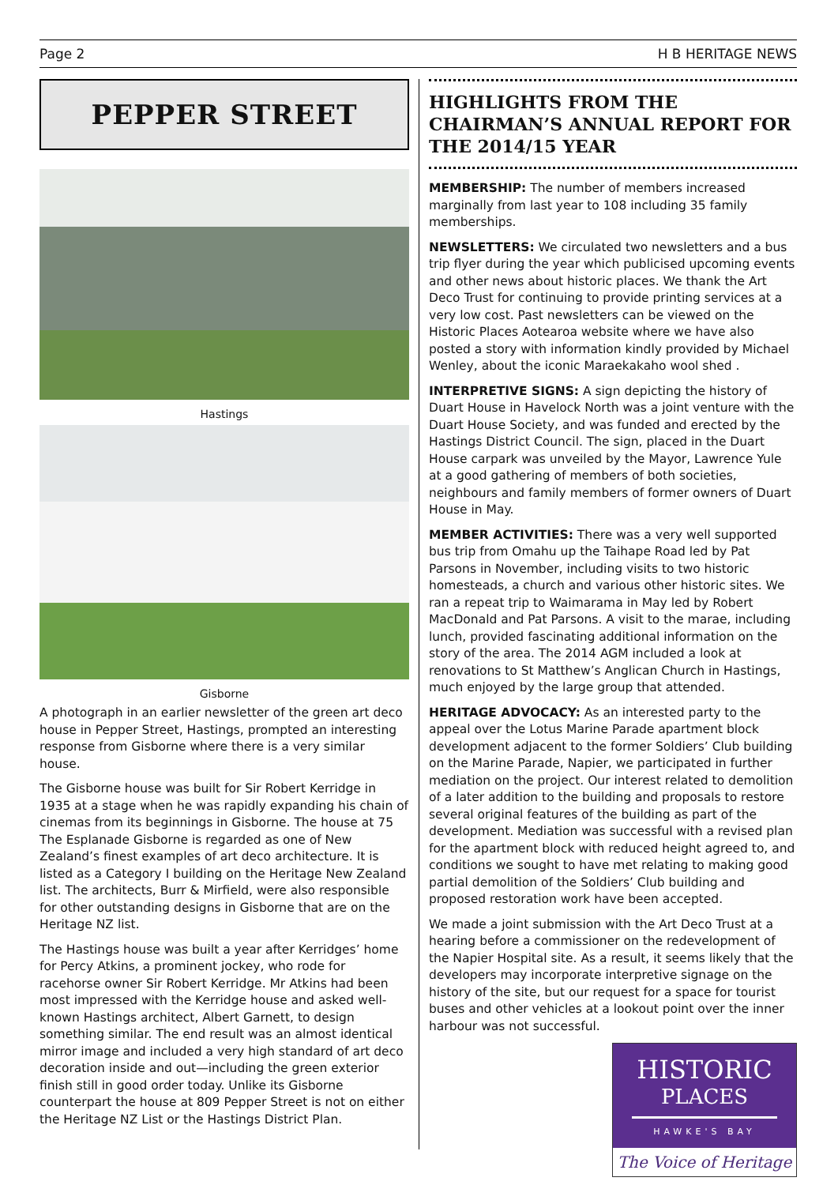Page 2 H B HERITAGE NEWS
PEPPER STREET
Hastings
Gisborne
A photograph in an earlier newsletter of the green art deco house in Pepper Street, Hastings, prompted an interesting response from Gisborne where there is a very similar house.
The Gisborne house was built for Sir Robert Kerridge in 1935 at a stage when he was rapidly expanding his chain of cinemas from its beginnings in Gisborne. The house at 75 The Esplanade Gisborne is regarded as one of New Zealand’s finest examples of art deco architecture. It is listed as a Category I building on the Heritage New Zealand list. The architects, Burr & Mirfield, were also responsible for other outstanding designs in Gisborne that are on the Heritage NZ list.
The Hastings house was built a year after Kerridges’ home for Percy Atkins, a prominent jockey, who rode for racehorse owner Sir Robert Kerridge. Mr Atkins had been most impressed with the Kerridge house and asked well-known Hastings architect, Albert Garnett, to design something similar. The end result was an almost identical mirror image and included a very high standard of art deco decoration inside and out—including the green exterior finish still in good order today. Unlike its Gisborne counterpart the house at 809 Pepper Street is not on either the Heritage NZ List or the Hastings District Plan.
HIGHLIGHTS FROM THE CHAIRMAN’S ANNUAL REPORT FOR THE 2014/15 YEAR
MEMBERSHIP: The number of members increased marginally from last year to 108 including 35 family memberships.
NEWSLETTERS: We circulated two newsletters and a bus trip flyer during the year which publicised upcoming events and other news about historic places. We thank the Art Deco Trust for continuing to provide printing services at a very low cost. Past newsletters can be viewed on the Historic Places Aotearoa website where we have also posted a story with information kindly provided by Michael Wenley, about the iconic Maraekakaho wool shed .
INTERPRETIVE SIGNS: A sign depicting the history of Duart House in Havelock North was a joint venture with the Duart House Society, and was funded and erected by the Hastings District Council. The sign, placed in the Duart House carpark was unveiled by the Mayor, Lawrence Yule at a good gathering of members of both societies, neighbours and family members of former owners of Duart House in May.
MEMBER ACTIVITIES: There was a very well supported bus trip from Omahu up the Taihape Road led by Pat Parsons in November, including visits to two historic homesteads, a church and various other historic sites. We ran a repeat trip to Waimarama in May led by Robert MacDonald and Pat Parsons. A visit to the marae, including lunch, provided fascinating additional information on the story of the area. The 2014 AGM included a look at renovations to St Matthew’s Anglican Church in Hastings, much enjoyed by the large group that attended.
HERITAGE ADVOCACY: As an interested party to the appeal over the Lotus Marine Parade apartment block development adjacent to the former Soldiers’ Club building on the Marine Parade, Napier, we participated in further mediation on the project. Our interest related to demolition of a later addition to the building and proposals to restore several original features of the building as part of the development. Mediation was successful with a revised plan for the apartment block with reduced height agreed to, and conditions we sought to have met relating to making good partial demolition of the Soldiers’ Club building and proposed restoration work have been accepted.
We made a joint submission with the Art Deco Trust at a hearing before a commissioner on the redevelopment of the Napier Hospital site. As a result, it seems likely that the developers may incorporate interpretive signage on the history of the site, but our request for a space for tourist buses and other vehicles at a lookout point over the inner harbour was not successful.
HISTORIC
PLACES
HAWKE'S BAY
The Voice of Heritage